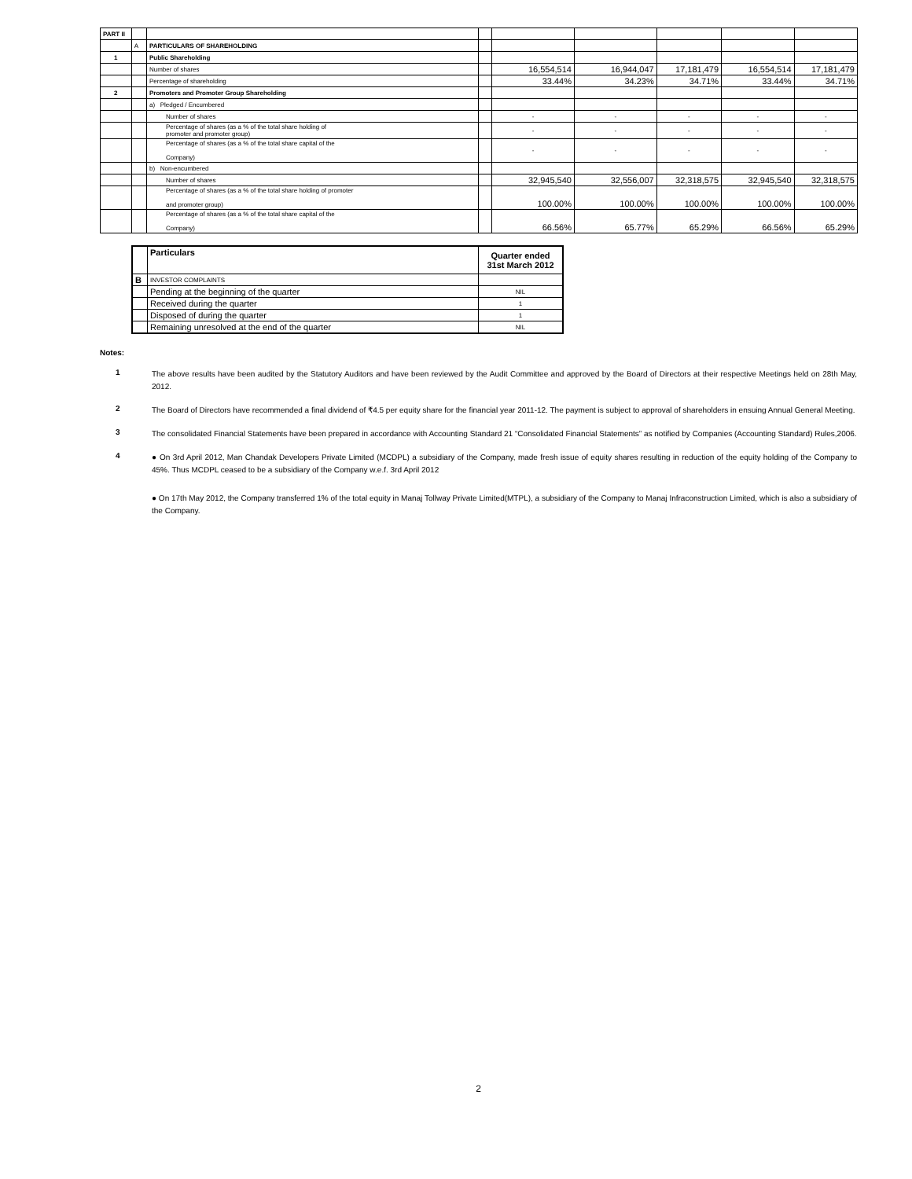| PART II | | | | | | | | |
| | A | PARTICULARS OF SHAREHOLDING | | | | | | |
| 1 | | Public Shareholding | | | | | | |
| | | Number of shares | | 16,554,514 | 16,944,047 | 17,181,479 | 16,554,514 | 17,181,479 |
| | | Percentage of shareholding | | 33.44% | 34.23% | 34.71% | 33.44% | 34.71% |
| 2 | | Promoters and Promoter Group Shareholding | | | | | | |
| | | a) Pledged / Encumbered | | | | | | |
| | | Number of shares | | - | - | - | - | - |
| | | Percentage of shares (as a % of the total share holding of promoter and promoter group) | | - | - | - | - | - |
| | | Percentage of shares (as a % of the total share capital of the Company) | | - | - | - | - | - |
| | | b) Non-encumbered | | | | | | |
| | | Number of shares | | 32,945,540 | 32,556,007 | 32,318,575 | 32,945,540 | 32,318,575 |
| | | Percentage of shares (as a % of the total share holding of promoter and promoter group) | | 100.00% | 100.00% | 100.00% | 100.00% | 100.00% |
| | | Percentage of shares (as a % of the total share capital of the Company) | | 66.56% | 65.77% | 65.29% | 66.56% | 65.29% |
| | Particulars | Quarter ended 31st March 2012 |
| B | INVESTOR COMPLAINTS | |
| | Pending at the beginning of the quarter | NIL |
| | Received during the quarter | 1 |
| | Disposed of during the quarter | 1 |
| | Remaining unresolved at the end of the quarter | NIL |
Notes:
1
The above results have been audited by the Statutory Auditors and have been reviewed by the Audit Committee and approved by the Board of Directors at their respective Meetings held on 28th May, 2012.
2
The Board of Directors have recommended a final dividend of ₹4.5 per equity share for the financial year 2011-12. The payment is subject to approval of shareholders in ensuing Annual General Meeting.
3
The consolidated Financial Statements have been prepared in accordance with Accounting Standard 21 “Consolidated Financial Statements” as notified by Companies (Accounting Standard) Rules,2006.
4
● On 3rd April 2012, Man Chandak Developers Private Limited (MCDPL) a subsidiary of the Company, made fresh issue of equity shares resulting in reduction of the equity holding of the Company to 45%. Thus MCDPL ceased to be a subsidiary of the Company w.e.f. 3rd April 2012
● On 17th May 2012, the Company transferred 1% of the total equity in Manaj Tollway Private Limited(MTPL), a subsidiary of the Company to Manaj Infraconstruction Limited, which is also a subsidiary of the Company.
2